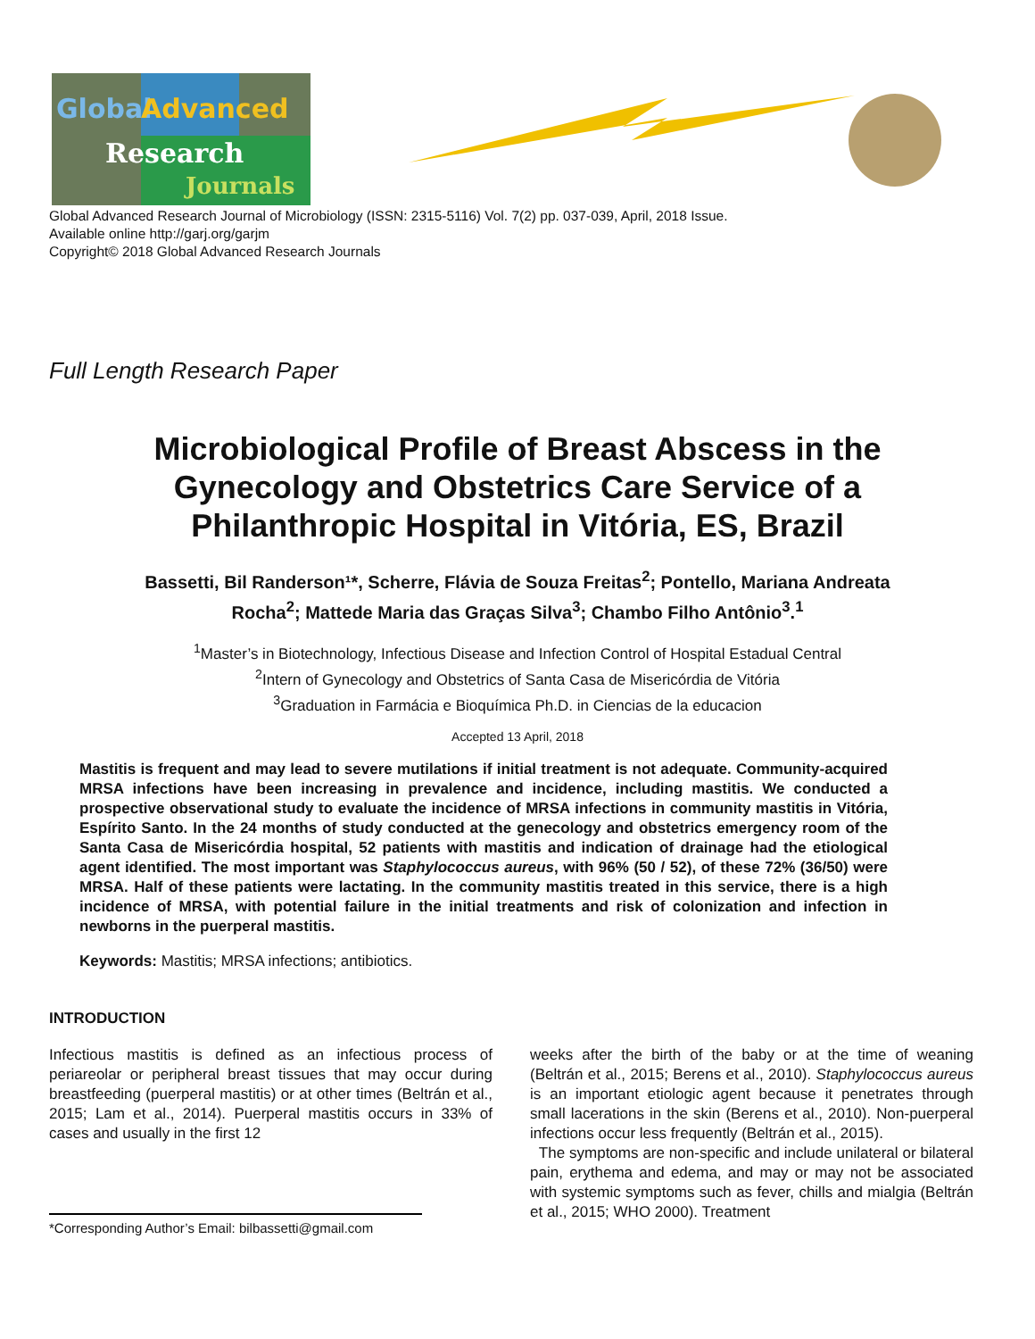Global
Advanced
Research
Journals
Global Advanced Research Journal of Microbiology (ISSN: 2315-5116) Vol. 7(2) pp. 037-039, April, 2018 Issue.
Available online http://garj.org/garjm
Copyright© 2018 Global Advanced Research Journals
Full Length Research Paper
Microbiological Profile of Breast Abscess in the
Gynecology and Obstetrics Care Service of a
Philanthropic Hospital in Vitória, ES, Brazil
Bassetti, Bil Randerson¹*, Scherre, Flávia de Souza Freitas<sup>2</sup>; Pontello, Mariana Andreata
Rocha<sup>2</sup>; Mattede Maria das Graças Silva<sup>3</sup>; Chambo Filho Antônio<sup>3</sup>.<sup>1</sup>
<sup>1</sup> Master’s in Biotechnology, Infectious Disease and Infection Control of Hospital Estadual Central
<sup>2</sup> Intern of Gynecology and Obstetrics of Santa Casa de Misericórdia de Vitória
<sup>3</sup> Graduation in Farmácia e Bioquímica Ph.D. in Ciencias de la educacion
Accepted 13 April, 2018
Mastitis is frequent and may lead to severe mutilations if initial treatment is not adequate. Community-acquired MRSA infections have been increasing in prevalence and incidence, including mastitis. We conducted a prospective observational study to evaluate the incidence of MRSA infections in community mastitis in Vitória, Espírito Santo. In the 24 months of study conducted at the genecology and obstetrics emergency room of the Santa Casa de Misericórdia hospital, 52 patients with mastitis and indication of drainage had the etiological agent identified. The most important was Staphylococcus aureus, with 96% (50 / 52), of these 72% (36/50) were MRSA. Half of these patients were lactating. In the community mastitis treated in this service, there is a high incidence of MRSA, with potential failure in the initial treatments and risk of colonization and infection in newborns in the puerperal mastitis.
Keywords: Mastitis; MRSA infections; antibiotics.
INTRODUCTION
Infectious mastitis is defined as an infectious process of periareolar or peripheral breast tissues that may occur during breastfeeding (puerperal mastitis) or at other times (Beltrán et al., 2015; Lam et al., 2014). Puerperal mastitis occurs in 33% of cases and usually in the first 12
*Corresponding Author’s Email: bilbassetti@gmail.com
weeks after the birth of the baby or at the time of weaning (Beltrán et al., 2015; Berens et al., 2010). Staphylococcus aureus is an important etiologic agent because it penetrates through small lacerations in the skin (Berens et al., 2010). Non-puerperal infections occur less frequently (Beltrán et al., 2015).
The symptoms are non-specific and include unilateral or bilateral pain, erythema and edema, and may or may not be associated with systemic symptoms such as fever, chills and mialgia (Beltrán et al., 2015; WHO 2000). Treatment